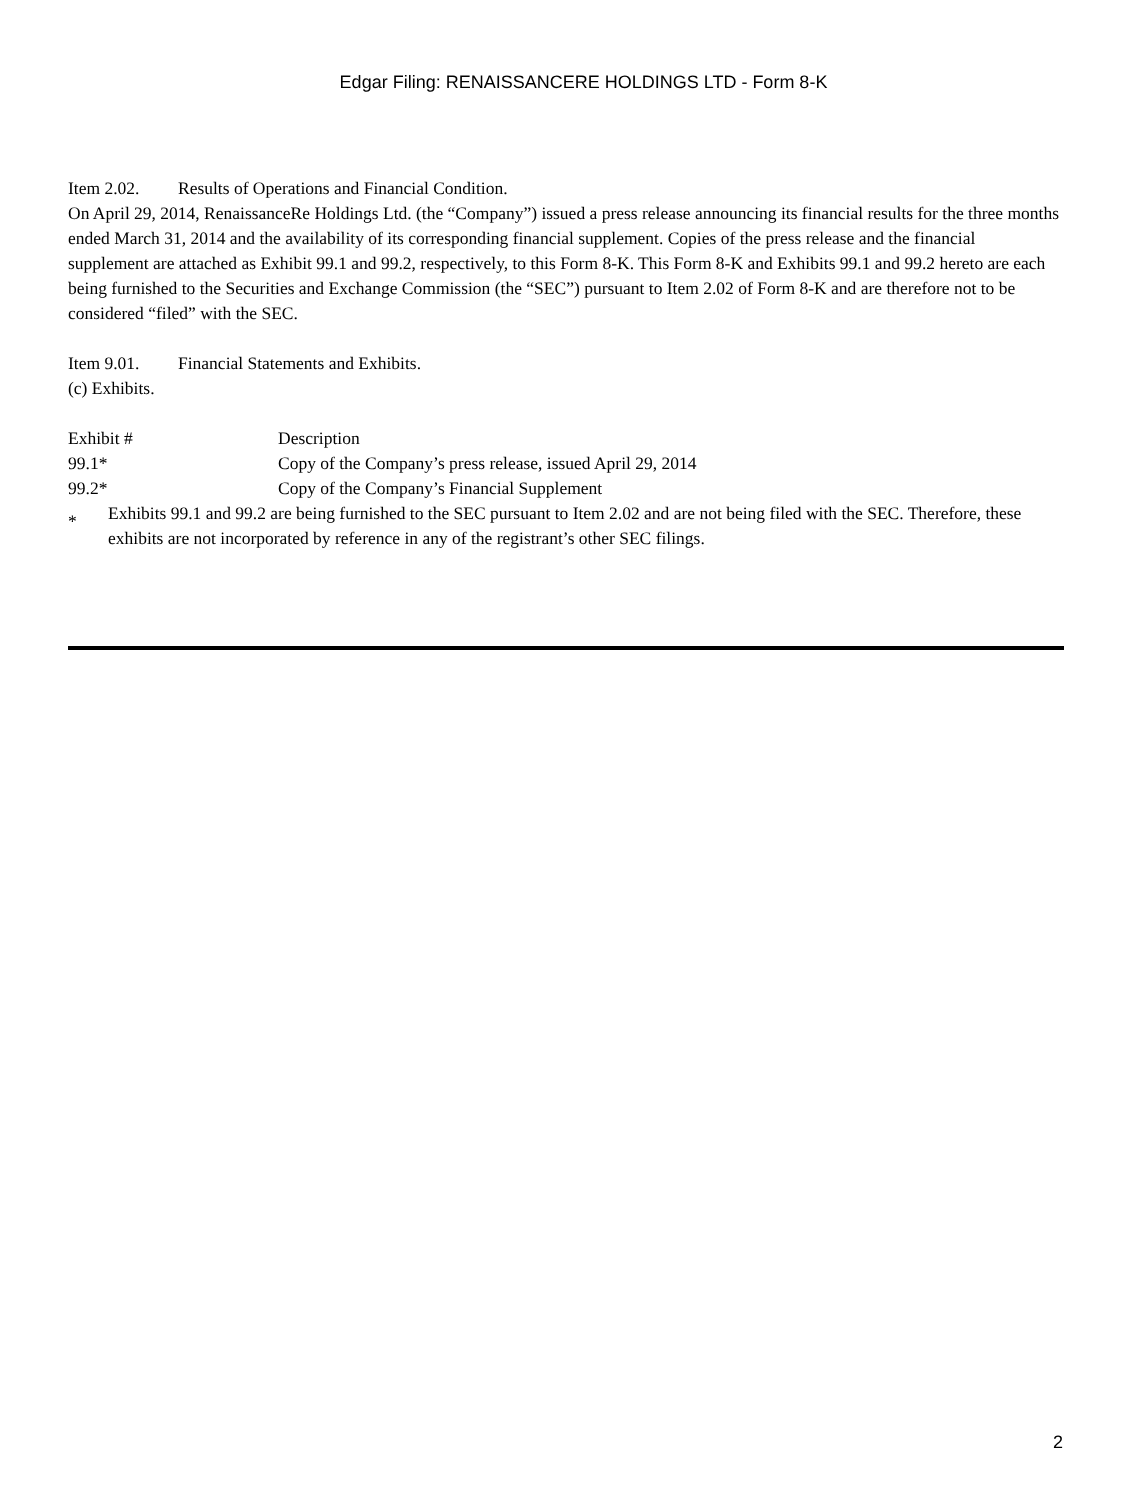Edgar Filing: RENAISSANCERE HOLDINGS LTD - Form 8-K
Item 2.02. Results of Operations and Financial Condition.
On April 29, 2014, RenaissanceRe Holdings Ltd. (the “Company”) issued a press release announcing its financial results for the three months ended March 31, 2014 and the availability of its corresponding financial supplement. Copies of the press release and the financial supplement are attached as Exhibit 99.1 and 99.2, respectively, to this Form 8-K. This Form 8-K and Exhibits 99.1 and 99.2 hereto are each being furnished to the Securities and Exchange Commission (the “SEC”) pursuant to Item 2.02 of Form 8-K and are therefore not to be considered “filed” with the SEC.
Item 9.01. Financial Statements and Exhibits.
(c) Exhibits.
| Exhibit # | Description |
| 99.1* | Copy of the Company’s press release, issued April 29, 2014 |
| 99.2* | Copy of the Company’s Financial Supplement |
| * | Exhibits 99.1 and 99.2 are being furnished to the SEC pursuant to Item 2.02 and are not being filed with the SEC. Therefore, these exhibits are not incorporated by reference in any of the registrant’s other SEC filings. |
2